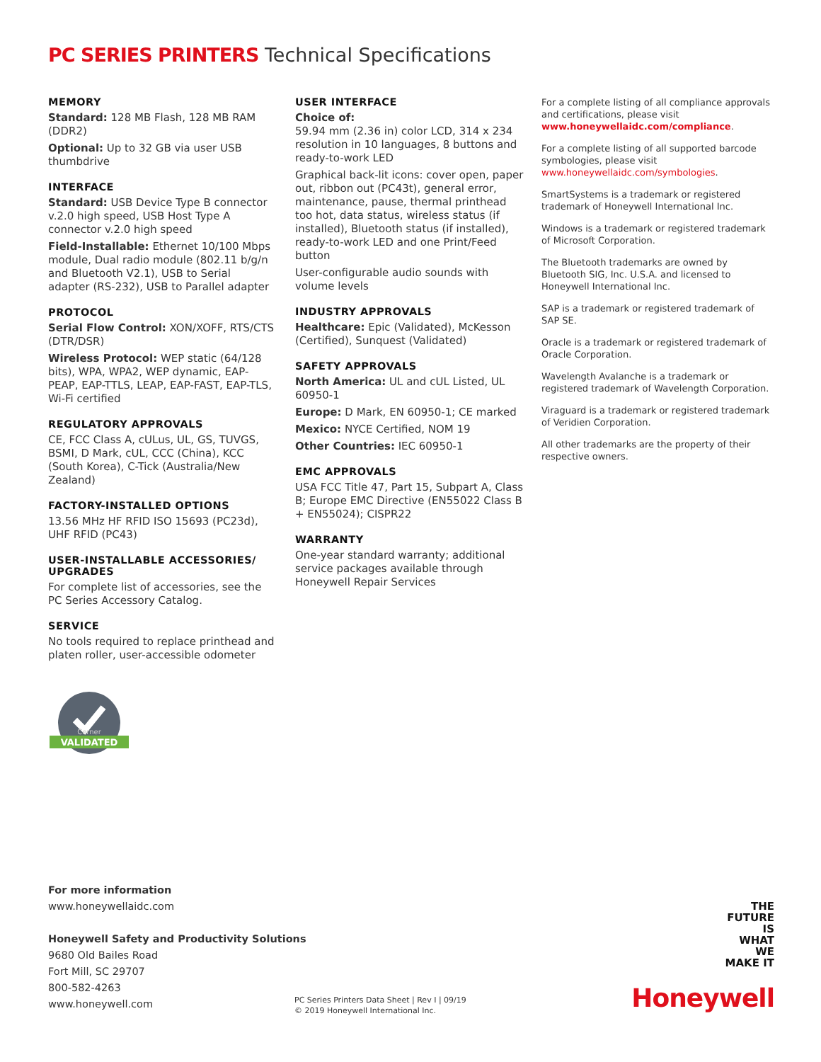PC SERIES PRINTERS Technical Specifications
MEMORY
Standard: 128 MB Flash, 128 MB RAM (DDR2)
Optional: Up to 32 GB via user USB thumbdrive
INTERFACE
Standard: USB Device Type B connector v.2.0 high speed, USB Host Type A connector v.2.0 high speed
Field-Installable: Ethernet 10/100 Mbps module, Dual radio module (802.11 b/g/n and Bluetooth V2.1), USB to Serial adapter (RS-232), USB to Parallel adapter
PROTOCOL
Serial Flow Control: XON/XOFF, RTS/CTS (DTR/DSR)
Wireless Protocol: WEP static (64/128 bits), WPA, WPA2, WEP dynamic, EAP-PEAP, EAP-TTLS, LEAP, EAP-FAST, EAP-TLS, Wi-Fi certified
REGULATORY APPROVALS
CE, FCC Class A, cULus, UL, GS, TUVGS, BSMI, D Mark, cUL, CCC (China), KCC (South Korea), C-Tick (Australia/New Zealand)
FACTORY-INSTALLED OPTIONS
13.56 MHz HF RFID ISO 15693 (PC23d), UHF RFID (PC43)
USER-INSTALLABLE ACCESSORIES/ UPGRADES
For complete list of accessories, see the PC Series Accessory Catalog.
SERVICE
No tools required to replace printhead and platen roller, user-accessible odometer
USER INTERFACE
Choice of:
59.94 mm (2.36 in) color LCD, 314 x 234 resolution in 10 languages, 8 buttons and ready-to-work LED
Graphical back-lit icons: cover open, paper out, ribbon out (PC43t), general error, maintenance, pause, thermal printhead too hot, data status, wireless status (if installed), Bluetooth status (if installed), ready-to-work LED and one Print/Feed button
User-configurable audio sounds with volume levels
INDUSTRY APPROVALS
Healthcare: Epic (Validated), McKesson (Certified), Sunquest (Validated)
SAFETY APPROVALS
North America: UL and cUL Listed, UL 60950-1
Europe: D Mark, EN 60950-1; CE marked
Mexico: NYCE Certified, NOM 19
Other Countries: IEC 60950-1
EMC APPROVALS
USA FCC Title 47, Part 15, Subpart A, Class B; Europe EMC Directive (EN55022 Class B + EN55024); CISPR22
WARRANTY
One-year standard warranty; additional service packages available through Honeywell Repair Services
For a complete listing of all compliance approvals and certifications, please visit www.honeywellaidc.com/compliance.
For a complete listing of all supported barcode symbologies, please visit www.honeywellaidc.com/symbologies.
SmartSystems is a trademark or registered trademark of Honeywell International Inc.
Windows is a trademark or registered trademark of Microsoft Corporation.
The Bluetooth trademarks are owned by Bluetooth SIG, Inc. U.S.A. and licensed to Honeywell International Inc.
SAP is a trademark or registered trademark of SAP SE.
Oracle is a trademark or registered trademark of Oracle Corporation.
Wavelength Avalanche is a trademark or registered trademark of Wavelength Corporation.
Viraguard is a trademark or registered trademark of Veridien Corporation.
All other trademarks are the property of their respective owners.
Cerner
VALIDATED
For more information
www.honeywellaidc.com
Honeywell Safety and Productivity Solutions
9680 Old Bailes Road
Fort Mill, SC 29707
800-582-4263
www.honeywell.com
PC Series Printers Data Sheet | Rev I | 09/19
© 2019 Honeywell International Inc.
THE
FUTURE
IS
WHAT
WE
MAKE IT
Honeywell